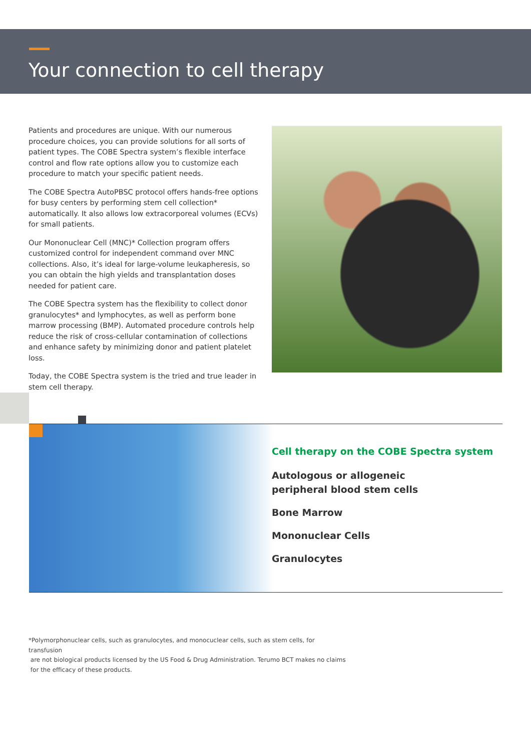Your connection to cell therapy
Patients and procedures are unique. With our numerous procedure choices, you can provide solutions for all sorts of patient types. The COBE Spectra system’s flexible interface control and flow rate options allow you to customize each procedure to match your specific patient needs.
The COBE Spectra AutoPBSC protocol offers hands-free options for busy centers by performing stem cell collection* automatically. It also allows low extracorporeal volumes (ECVs) for small patients.
Our Mononuclear Cell (MNC)* Collection program offers customized control for independent command over MNC collections. Also, it’s ideal for large-volume leukapheresis, so you can obtain the high yields and transplantation doses needed for patient care.
The COBE Spectra system has the flexibility to collect donor granulocytes* and lymphocytes, as well as perform bone marrow processing (BMP). Automated procedure controls help reduce the risk of cross-cellular contamination of collections and enhance safety by minimizing donor and patient platelet loss.
Today, the COBE Spectra system is the tried and true leader in stem cell therapy.
Cell therapy on the COBE Spectra system
Autologous or allogeneic
peripheral blood stem cells
Bone Marrow
Mononuclear Cells
Granulocytes
*Polymorphonuclear cells, such as granulocytes, and monocuclear cells, such as stem cells, for transfusion
are not biological products licensed by the US Food & Drug Administration. Terumo BCT makes no claims
for the efficacy of these products.